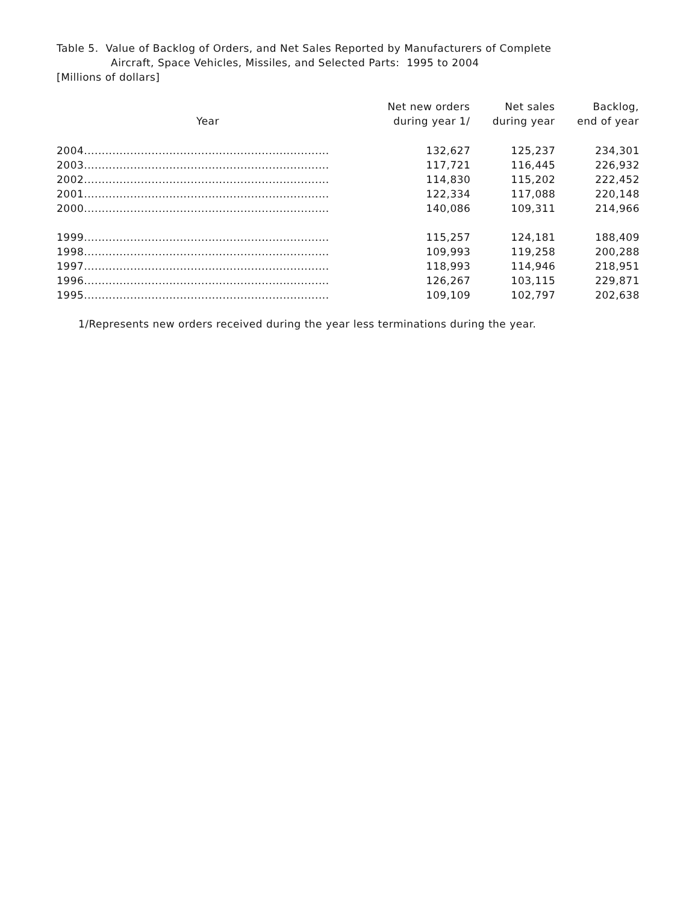Table 5. Value of Backlog of Orders, and Net Sales Reported by Manufacturers of Complete
Aircraft, Space Vehicles, Missiles, and Selected Parts: 1995 to 2004
[Millions of dollars]
| Year | Net new orders during year 1/ | Net sales during year | Backlog, end of year |
| --- | --- | --- | --- |
| 2004..................................................................... | 132,627 | 125,237 | 234,301 |
| 2003..................................................................... | 117,721 | 116,445 | 226,932 |
| 2002..................................................................... | 114,830 | 115,202 | 222,452 |
| 2001..................................................................... | 122,334 | 117,088 | 220,148 |
| 2000..................................................................... | 140,086 | 109,311 | 214,966 |
| 1999..................................................................... | 115,257 | 124,181 | 188,409 |
| 1998..................................................................... | 109,993 | 119,258 | 200,288 |
| 1997..................................................................... | 118,993 | 114,946 | 218,951 |
| 1996..................................................................... | 126,267 | 103,115 | 229,871 |
| 1995..................................................................... | 109,109 | 102,797 | 202,638 |
1/Represents new orders received during the year less terminations during the year.